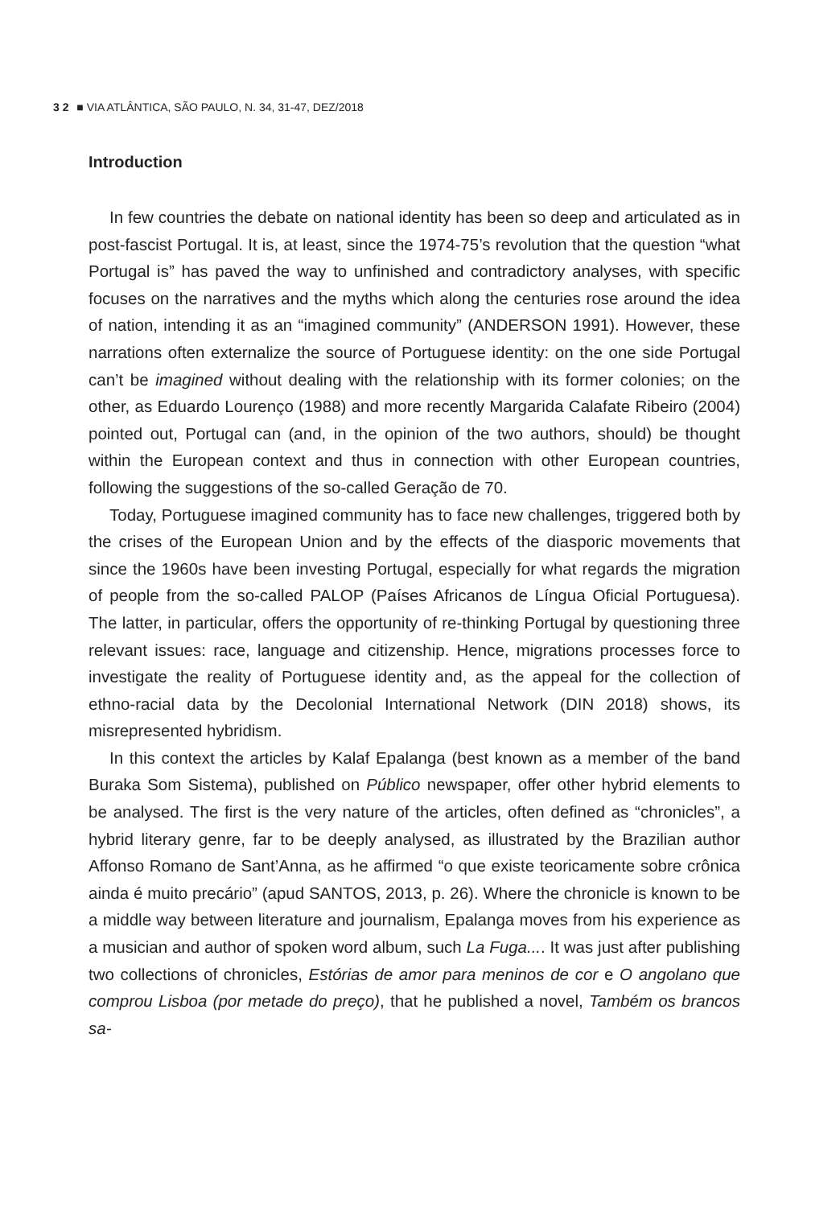3 2 ■ VIA ATLÂNTICA, SÃO PAULO, N. 34, 31-47, DEZ/2018
Introduction
In few countries the debate on national identity has been so deep and articulated as in post-fascist Portugal. It is, at least, since the 1974-75’s revolution that the question “what Portugal is” has paved the way to unfinished and contradictory analyses, with specific focuses on the narratives and the myths which along the centuries rose around the idea of nation, intending it as an “imagined community” (ANDERSON 1991). However, these narrations often externalize the source of Portuguese identity: on the one side Portugal can’t be imagined without dealing with the relationship with its former colonies; on the other, as Eduardo Lourenço (1988) and more recently Margarida Calafate Ribeiro (2004) pointed out, Portugal can (and, in the opinion of the two authors, should) be thought within the European context and thus in connection with other European countries, following the suggestions of the so-called Geração de 70.
Today, Portuguese imagined community has to face new challenges, triggered both by the crises of the European Union and by the effects of the diasporic movements that since the 1960s have been investing Portugal, especially for what regards the migration of people from the so-called PALOP (Países Africanos de Língua Oficial Portuguesa). The latter, in particular, offers the opportunity of re-thinking Portugal by questioning three relevant issues: race, language and citizenship. Hence, migrations processes force to investigate the reality of Portuguese identity and, as the appeal for the collection of ethno-racial data by the Decolonial International Network (DIN 2018) shows, its misrepresented hybridism.
In this context the articles by Kalaf Epalanga (best known as a member of the band Buraka Som Sistema), published on Público newspaper, offer other hybrid elements to be analysed. The first is the very nature of the articles, often defined as “chronicles”, a hybrid literary genre, far to be deeply analysed, as illustrated by the Brazilian author Affonso Romano de Sant’Anna, as he affirmed “o que existe teoricamente sobre crônica ainda é muito precário” (apud SANTOS, 2013, p. 26). Where the chronicle is known to be a middle way between literature and journalism, Epalanga moves from his experience as a musician and author of spoken word album, such La Fuga.... It was just after publishing two collections of chronicles, Estórias de amor para meninos de cor e O angolano que comprou Lisboa (por metade do preço), that he published a novel, Também os brancos sa-